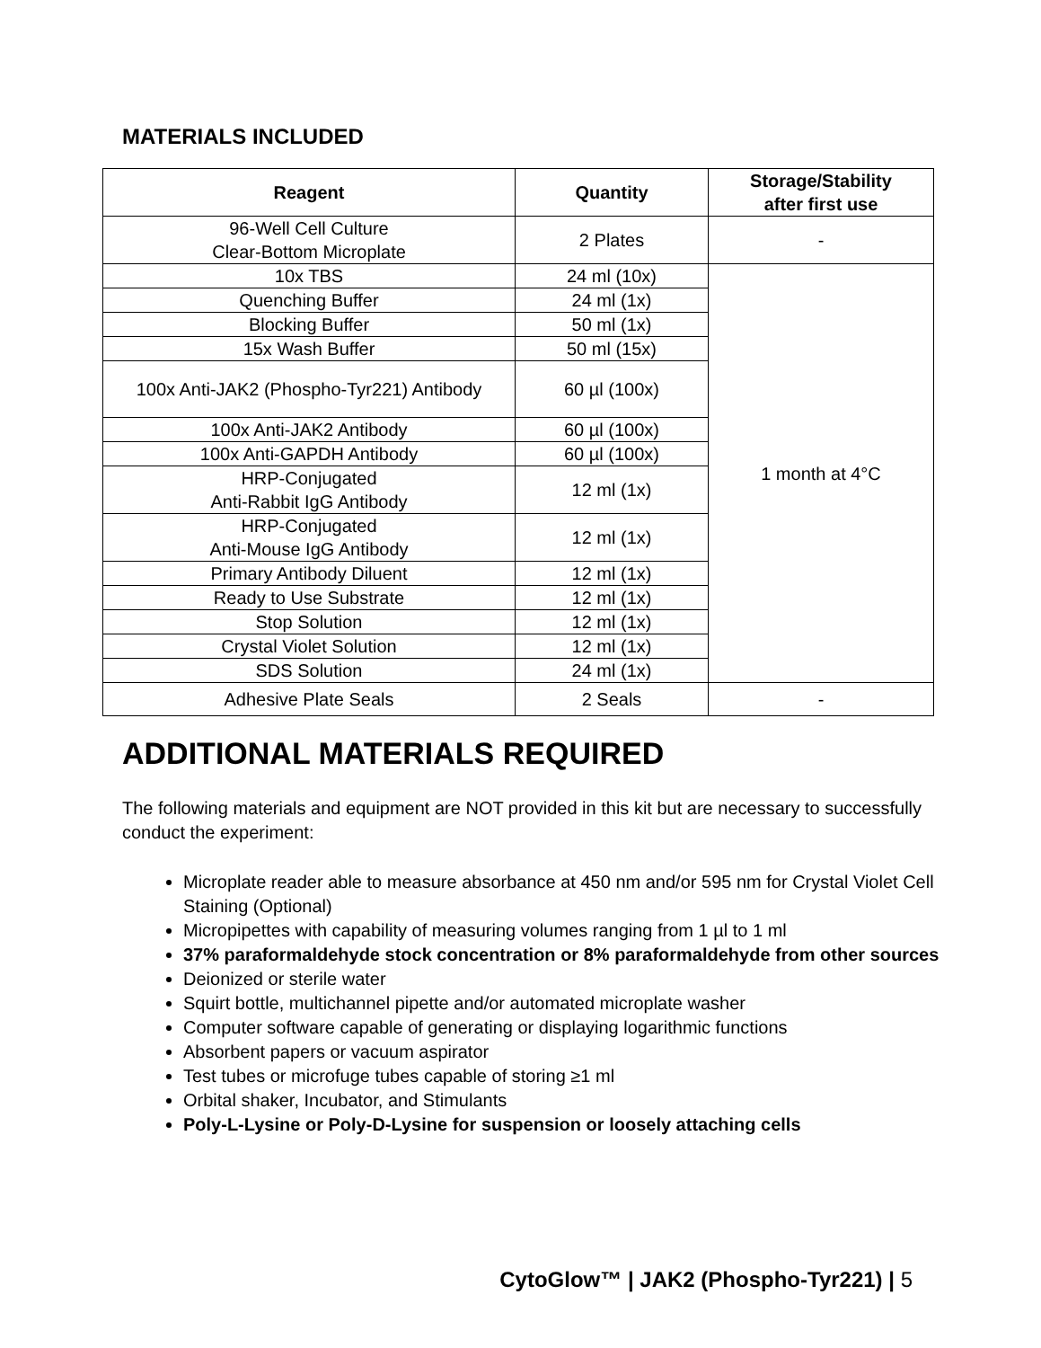MATERIALS INCLUDED
| Reagent | Quantity | Storage/Stability after first use |
| --- | --- | --- |
| 96-Well Cell Culture Clear-Bottom Microplate | 2 Plates | - |
| 10x TBS | 24 ml (10x) | 1 month at 4°C |
| Quenching Buffer | 24 ml (1x) | |
| Blocking Buffer | 50 ml (1x) | |
| 15x Wash Buffer | 50 ml (15x) | |
| 100x Anti-JAK2 (Phospho-Tyr221) Antibody | 60 µl (100x) | |
| 100x Anti-JAK2 Antibody | 60 µl (100x) | |
| 100x Anti-GAPDH Antibody | 60 µl (100x) | |
| HRP-Conjugated Anti-Rabbit IgG Antibody | 12 ml (1x) | |
| HRP-Conjugated Anti-Mouse IgG Antibody | 12 ml (1x) | |
| Primary Antibody Diluent | 12 ml (1x) | |
| Ready to Use Substrate | 12 ml (1x) | |
| Stop Solution | 12 ml (1x) | |
| Crystal Violet Solution | 12 ml (1x) | |
| SDS Solution | 24 ml (1x) | |
| Adhesive Plate Seals | 2 Seals | - |
ADDITIONAL MATERIALS REQUIRED
The following materials and equipment are NOT provided in this kit but are necessary to successfully conduct the experiment:
Microplate reader able to measure absorbance at 450 nm and/or 595 nm for Crystal Violet Cell Staining (Optional)
Micropipettes with capability of measuring volumes ranging from 1 µl to 1 ml
37% paraformaldehyde stock concentration or 8% paraformaldehyde from other sources
Deionized or sterile water
Squirt bottle, multichannel pipette and/or automated microplate washer
Computer software capable of generating or displaying logarithmic functions
Absorbent papers or vacuum aspirator
Test tubes or microfuge tubes capable of storing ≥1 ml
Orbital shaker, Incubator, and Stimulants
Poly-L-Lysine or Poly-D-Lysine for suspension or loosely attaching cells
CytoGlow™ | JAK2 (Phospho-Tyr221) | 5